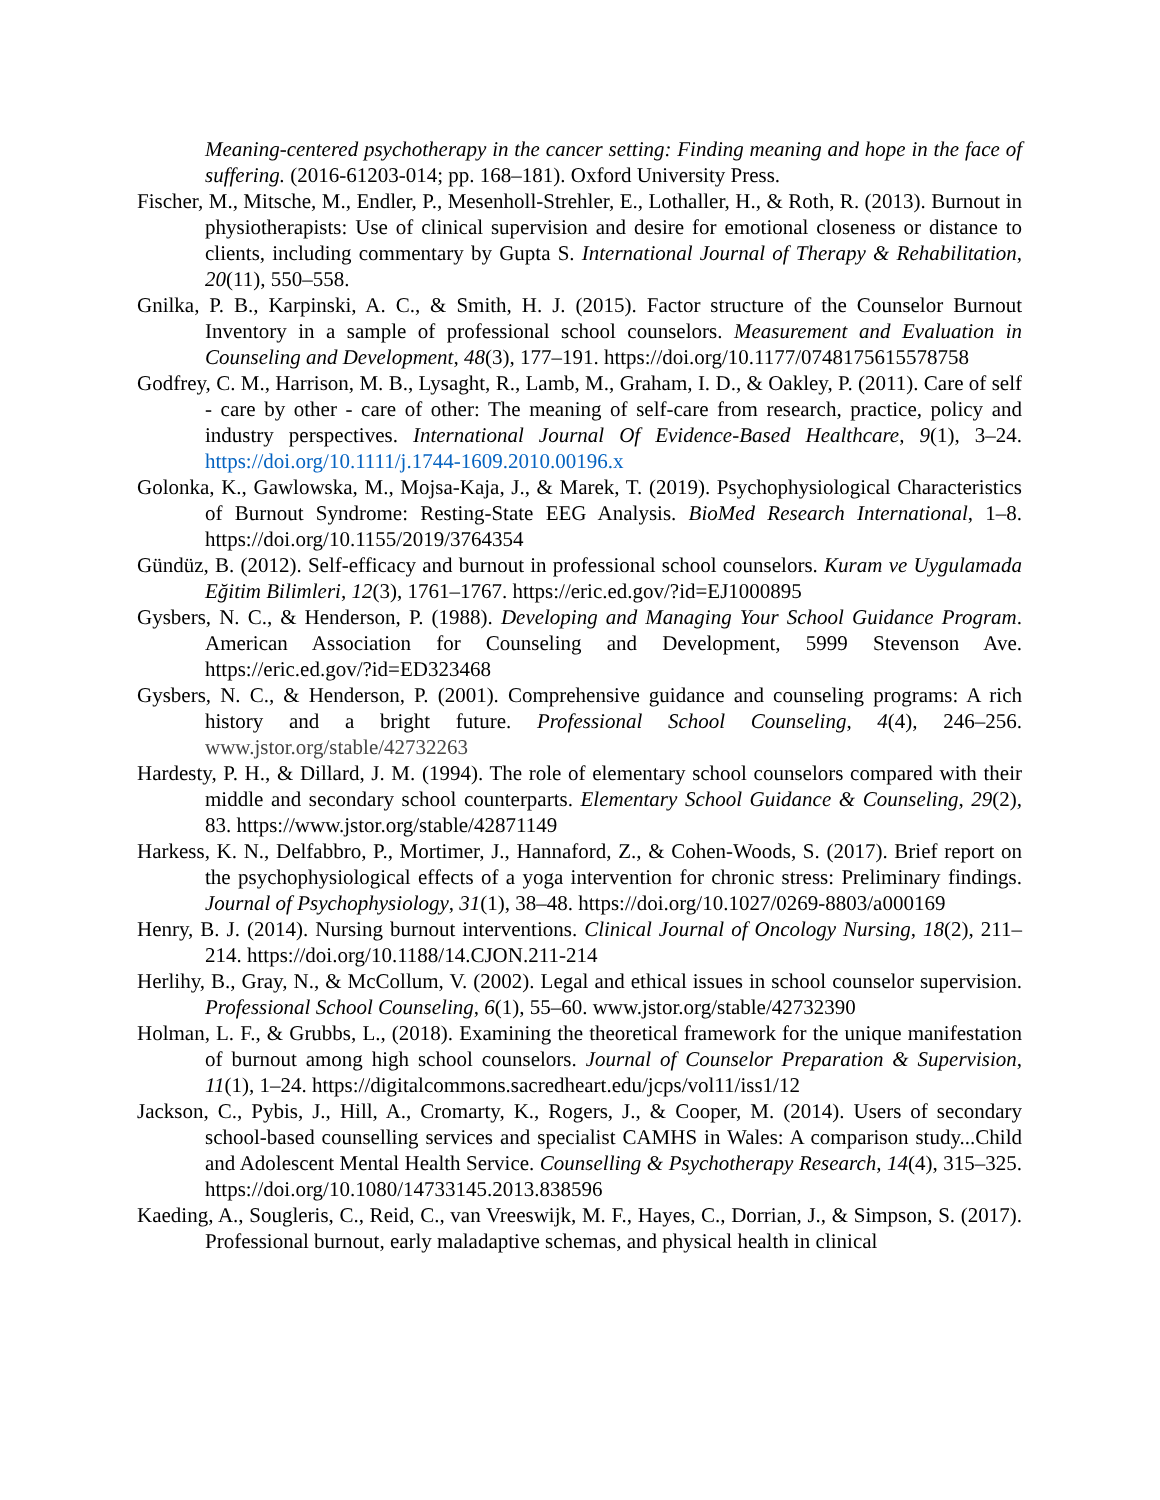Meaning-centered psychotherapy in the cancer setting: Finding meaning and hope in the face of suffering. (2016-61203-014; pp. 168–181). Oxford University Press.
Fischer, M., Mitsche, M., Endler, P., Mesenholl-Strehler, E., Lothaller, H., & Roth, R. (2013). Burnout in physiotherapists: Use of clinical supervision and desire for emotional closeness or distance to clients, including commentary by Gupta S. International Journal of Therapy & Rehabilitation, 20(11), 550–558.
Gnilka, P. B., Karpinski, A. C., & Smith, H. J. (2015). Factor structure of the Counselor Burnout Inventory in a sample of professional school counselors. Measurement and Evaluation in Counseling and Development, 48(3), 177–191. https://doi.org/10.1177/0748175615578758
Godfrey, C. M., Harrison, M. B., Lysaght, R., Lamb, M., Graham, I. D., & Oakley, P. (2011). Care of self - care by other - care of other: The meaning of self-care from research, practice, policy and industry perspectives. International Journal Of Evidence-Based Healthcare, 9(1), 3–24. https://doi.org/10.1111/j.1744-1609.2010.00196.x
Golonka, K., Gawlowska, M., Mojsa-Kaja, J., & Marek, T. (2019). Psychophysiological Characteristics of Burnout Syndrome: Resting-State EEG Analysis. BioMed Research International, 1–8. https://doi.org/10.1155/2019/3764354
Gündüz, B. (2012). Self-efficacy and burnout in professional school counselors. Kuram ve Uygulamada Eğitim Bilimleri, 12(3), 1761–1767. https://eric.ed.gov/?id=EJ1000895
Gysbers, N. C., & Henderson, P. (1988). Developing and Managing Your School Guidance Program. American Association for Counseling and Development, 5999 Stevenson Ave. https://eric.ed.gov/?id=ED323468
Gysbers, N. C., & Henderson, P. (2001). Comprehensive guidance and counseling programs: A rich history and a bright future. Professional School Counseling, 4(4), 246–256. www.jstor.org/stable/42732263
Hardesty, P. H., & Dillard, J. M. (1994). The role of elementary school counselors compared with their middle and secondary school counterparts. Elementary School Guidance & Counseling, 29(2), 83. https://www.jstor.org/stable/42871149
Harkess, K. N., Delfabbro, P., Mortimer, J., Hannaford, Z., & Cohen-Woods, S. (2017). Brief report on the psychophysiological effects of a yoga intervention for chronic stress: Preliminary findings. Journal of Psychophysiology, 31(1), 38–48. https://doi.org/10.1027/0269-8803/a000169
Henry, B. J. (2014). Nursing burnout interventions. Clinical Journal of Oncology Nursing, 18(2), 211–214. https://doi.org/10.1188/14.CJON.211-214
Herlihy, B., Gray, N., & McCollum, V. (2002). Legal and ethical issues in school counselor supervision. Professional School Counseling, 6(1), 55–60. www.jstor.org/stable/42732390
Holman, L. F., & Grubbs, L., (2018). Examining the theoretical framework for the unique manifestation of burnout among high school counselors. Journal of Counselor Preparation & Supervision, 11(1), 1–24. https://digitalcommons.sacredheart.edu/jcps/vol11/iss1/12
Jackson, C., Pybis, J., Hill, A., Cromarty, K., Rogers, J., & Cooper, M. (2014). Users of secondary school-based counselling services and specialist CAMHS in Wales: A comparison study...Child and Adolescent Mental Health Service. Counselling & Psychotherapy Research, 14(4), 315–325. https://doi.org/10.1080/14733145.2013.838596
Kaeding, A., Sougleris, C., Reid, C., van Vreeswijk, M. F., Hayes, C., Dorrian, J., & Simpson, S. (2017). Professional burnout, early maladaptive schemas, and physical health in clinical